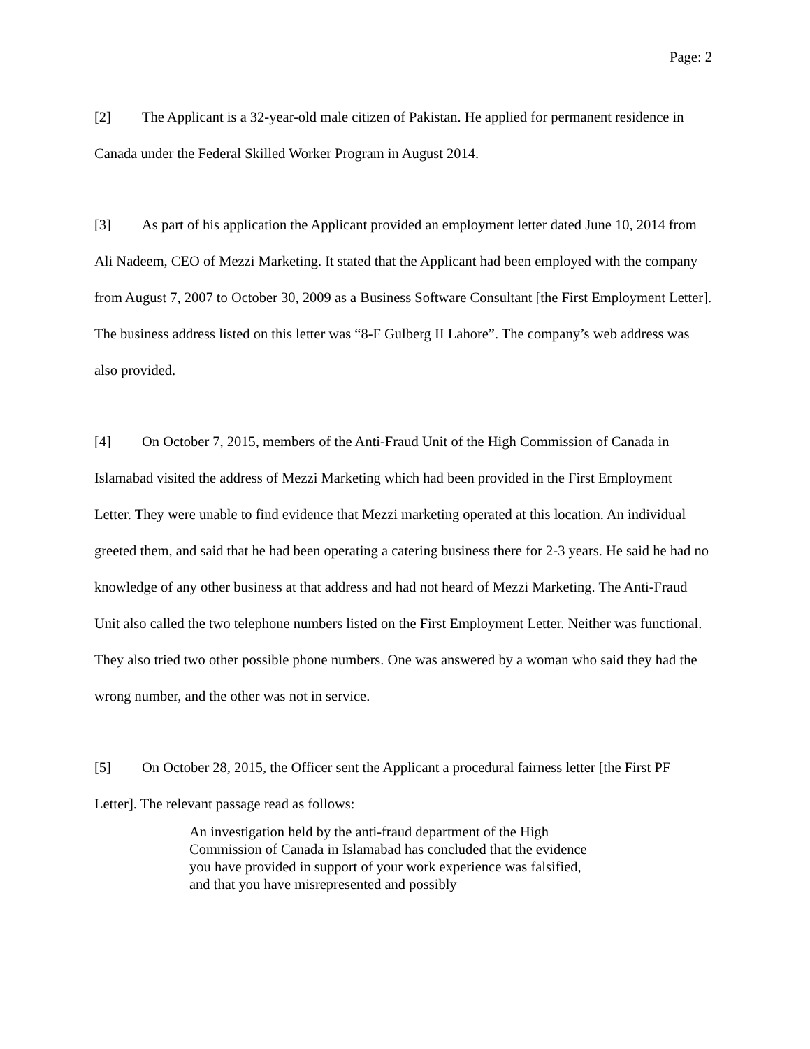Page: 2
[2] The Applicant is a 32-year-old male citizen of Pakistan. He applied for permanent residence in Canada under the Federal Skilled Worker Program in August 2014.
[3] As part of his application the Applicant provided an employment letter dated June 10, 2014 from Ali Nadeem, CEO of Mezzi Marketing. It stated that the Applicant had been employed with the company from August 7, 2007 to October 30, 2009 as a Business Software Consultant [the First Employment Letter]. The business address listed on this letter was “8-F Gulberg II Lahore”. The company’s web address was also provided.
[4] On October 7, 2015, members of the Anti-Fraud Unit of the High Commission of Canada in Islamabad visited the address of Mezzi Marketing which had been provided in the First Employment Letter. They were unable to find evidence that Mezzi marketing operated at this location. An individual greeted them, and said that he had been operating a catering business there for 2-3 years. He said he had no knowledge of any other business at that address and had not heard of Mezzi Marketing. The Anti-Fraud Unit also called the two telephone numbers listed on the First Employment Letter. Neither was functional. They also tried two other possible phone numbers. One was answered by a woman who said they had the wrong number, and the other was not in service.
[5] On October 28, 2015, the Officer sent the Applicant a procedural fairness letter [the First PF Letter]. The relevant passage read as follows:
An investigation held by the anti-fraud department of the High Commission of Canada in Islamabad has concluded that the evidence you have provided in support of your work experience was falsified, and that you have misrepresented and possibly